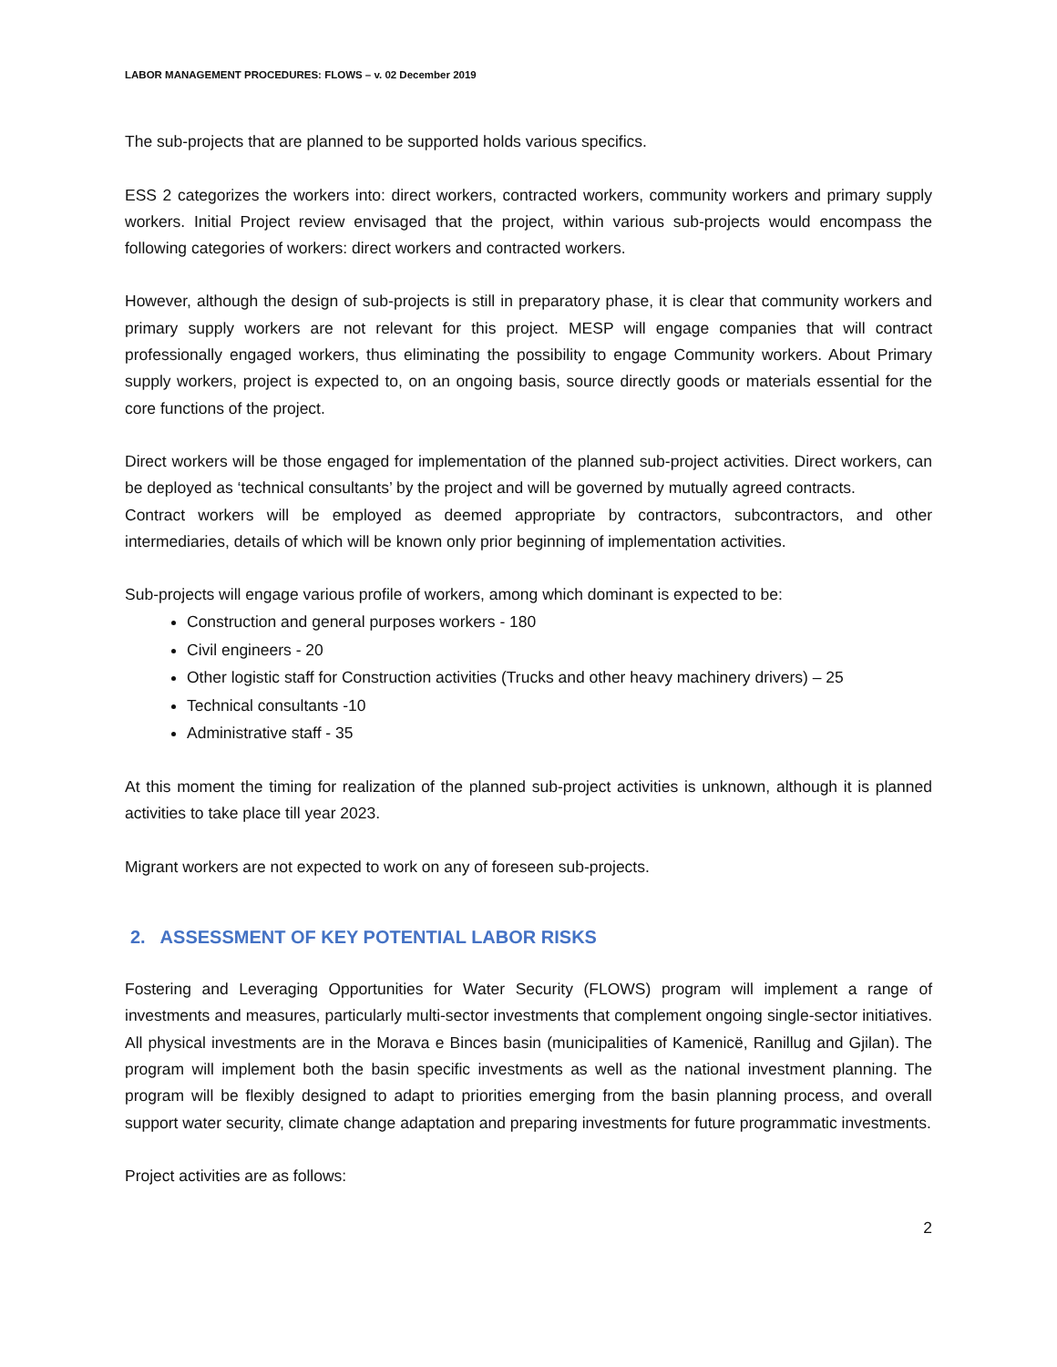LABOR MANAGEMENT PROCEDURES: FLOWS – v. 02 December 2019
The sub-projects that are planned to be supported holds various specifics.
ESS 2 categorizes the workers into: direct workers, contracted workers, community workers and primary supply workers. Initial Project review envisaged that the project, within various sub-projects would encompass the following categories of workers: direct workers and contracted workers.
However, although the design of sub-projects is still in preparatory phase, it is clear that community workers and primary supply workers are not relevant for this project. MESP will engage companies that will contract professionally engaged workers, thus eliminating the possibility to engage Community workers. About Primary supply workers, project is expected to, on an ongoing basis, source directly goods or materials essential for the core functions of the project.
Direct workers will be those engaged for implementation of the planned sub-project activities. Direct workers, can be deployed as ‘technical consultants’ by the project and will be governed by mutually agreed contracts.
Contract workers will be employed as deemed appropriate by contractors, subcontractors, and other intermediaries, details of which will be known only prior beginning of implementation activities.
Sub-projects will engage various profile of workers, among which dominant is expected to be:
Construction and general purposes workers - 180
Civil engineers - 20
Other logistic staff for Construction activities (Trucks and other heavy machinery drivers) – 25
Technical consultants -10
Administrative staff - 35
At this moment the timing for realization of the planned sub-project activities is unknown, although it is planned activities to take place till year 2023.
Migrant workers are not expected to work on any of foreseen sub-projects.
2. ASSESSMENT OF KEY POTENTIAL LABOR RISKS
Fostering and Leveraging Opportunities for Water Security (FLOWS) program will implement a range of investments and measures, particularly multi-sector investments that complement ongoing single-sector initiatives. All physical investments are in the Morava e Binces basin (municipalities of Kamenicë, Ranillug and Gjilan). The program will implement both the basin specific investments as well as the national investment planning. The program will be flexibly designed to adapt to priorities emerging from the basin planning process, and overall support water security, climate change adaptation and preparing investments for future programmatic investments.
Project activities are as follows:
2